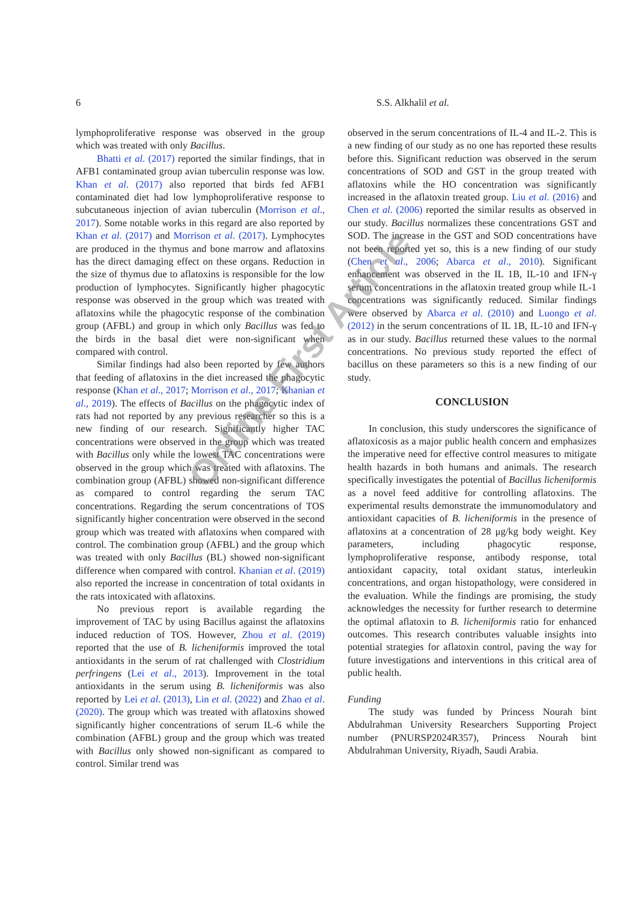6 S.S. Alkhalil et al.
lymphoproliferative response was observed in the group which was treated with only Bacillus.
Bhatti et al. (2017) reported the similar findings, that in AFB1 contaminated group avian tuberculin response was low. Khan et al. (2017) also reported that birds fed AFB1 contaminated diet had low lymphoproliferative response to subcutaneous injection of avian tuberculin (Morrison et al., 2017). Some notable works in this regard are also reported by Khan et al. (2017) and Morrison et al. (2017). Lymphocytes are produced in the thymus and bone marrow and aflatoxins has the direct damaging effect on these organs. Reduction in the size of thymus due to aflatoxins is responsible for the low production of lymphocytes. Significantly higher phagocytic response was observed in the group which was treated with aflatoxins while the phagocytic response of the combination group (AFBL) and group in which only Bacillus was fed to the birds in the basal diet were non-significant when compared with control.
Similar findings had also been reported by few authors that feeding of aflatoxins in the diet increased the phagocytic response (Khan et al., 2017; Morrison et al., 2017; Khanian et al., 2019). The effects of Bacillus on the phagocytic index of rats had not reported by any previous researcher so this is a new finding of our research. Significantly higher TAC concentrations were observed in the group which was treated with Bacillus only while the lowest TAC concentrations were observed in the group which was treated with aflatoxins. The combination group (AFBL) showed non-significant difference as compared to control regarding the serum TAC concentrations. Regarding the serum concentrations of TOS significantly higher concentration were observed in the second group which was treated with aflatoxins when compared with control. The combination group (AFBL) and the group which was treated with only Bacillus (BL) showed non-significant difference when compared with control. Khanian et al. (2019) also reported the increase in concentration of total oxidants in the rats intoxicated with aflatoxins.
No previous report is available regarding the improvement of TAC by using Bacillus against the aflatoxins induced reduction of TOS. However, Zhou et al. (2019) reported that the use of B. licheniformis improved the total antioxidants in the serum of rat challenged with Clostridium perfringens (Lei et al., 2013). Improvement in the total antioxidants in the serum using B. licheniformis was also reported by Lei et al. (2013), Lin et al. (2022) and Zhao et al. (2020). The group which was treated with aflatoxins showed significantly higher concentrations of serum IL-6 while the combination (AFBL) group and the group which was treated with Bacillus only showed non-significant as compared to control. Similar trend was
observed in the serum concentrations of IL-4 and IL-2. This is a new finding of our study as no one has reported these results before this. Significant reduction was observed in the serum concentrations of SOD and GST in the group treated with aflatoxins while the HO concentration was significantly increased in the aflatoxin treated group. Liu et al. (2016) and Chen et al. (2006) reported the similar results as observed in our study. Bacillus normalizes these concentrations GST and SOD. The increase in the GST and SOD concentrations have not been reported yet so, this is a new finding of our study (Chen et al., 2006; Abarca et al., 2010). Significant enhancement was observed in the IL 1B, IL-10 and IFN-γ serum concentrations in the aflatoxin treated group while IL-1 concentrations was significantly reduced. Similar findings were observed by Abarca et al. (2010) and Luongo et al. (2012) in the serum concentrations of IL 1B, IL-10 and IFN-γ as in our study. Bacillus returned these values to the normal concentrations. No previous study reported the effect of bacillus on these parameters so this is a new finding of our study.
CONCLUSION
In conclusion, this study underscores the significance of aflatoxicosis as a major public health concern and emphasizes the imperative need for effective control measures to mitigate health hazards in both humans and animals. The research specifically investigates the potential of Bacillus licheniformis as a novel feed additive for controlling aflatoxins. The experimental results demonstrate the immunomodulatory and antioxidant capacities of B. licheniformis in the presence of aflatoxins at a concentration of 28 μg/kg body weight. Key parameters, including phagocytic response, lymphoproliferative response, antibody response, total antioxidant capacity, total oxidant status, interleukin concentrations, and organ histopathology, were considered in the evaluation. While the findings are promising, the study acknowledges the necessity for further research to determine the optimal aflatoxin to B. licheniformis ratio for enhanced outcomes. This research contributes valuable insights into potential strategies for aflatoxin control, paving the way for future investigations and interventions in this critical area of public health.
Funding
The study was funded by Princess Nourah bint Abdulrahman University Researchers Supporting Project number (PNURSP2024R357), Princess Nourah bint Abdulrahman University, Riyadh, Saudi Arabia.
Online First Article